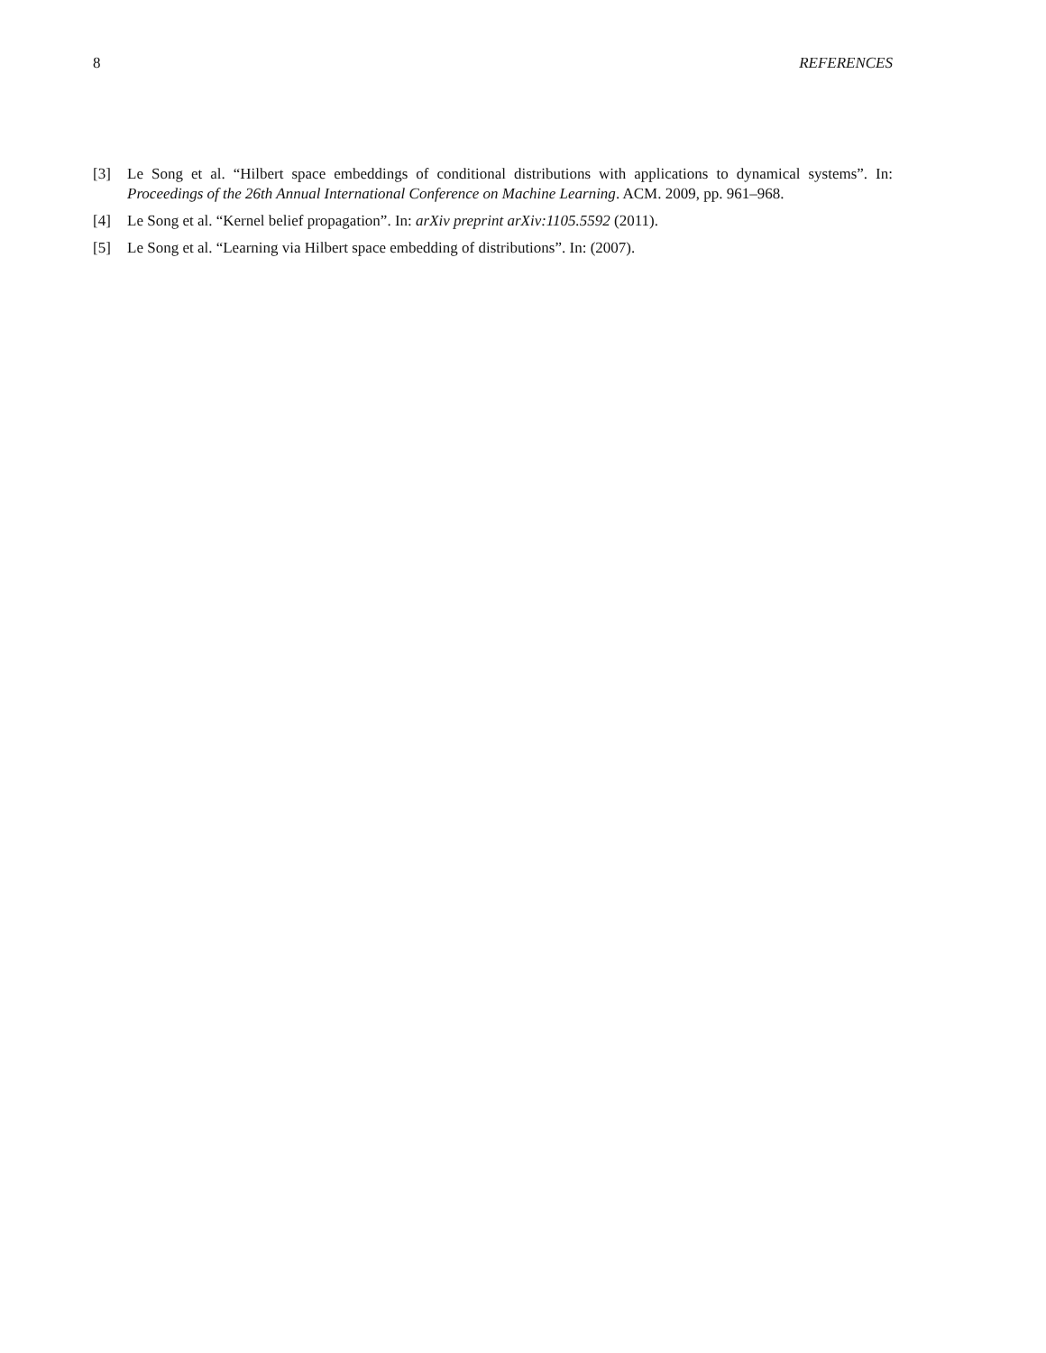8 REFERENCES
[3] Le Song et al. “Hilbert space embeddings of conditional distributions with applications to dynamical systems”. In: Proceedings of the 26th Annual International Conference on Machine Learning. ACM. 2009, pp. 961–968.
[4] Le Song et al. “Kernel belief propagation”. In: arXiv preprint arXiv:1105.5592 (2011).
[5] Le Song et al. “Learning via Hilbert space embedding of distributions”. In: (2007).